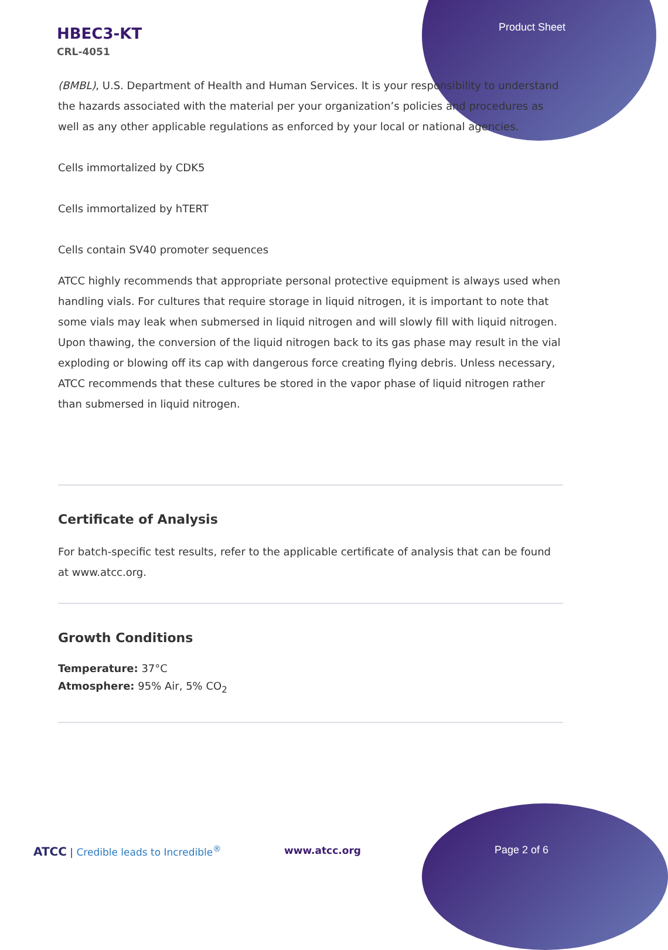Product Sheet
HBEC3-KT
CRL-4051
(BMBL), U.S. Department of Health and Human Services. It is your responsibility to understand the hazards associated with the material per your organization’s policies and procedures as well as any other applicable regulations as enforced by your local or national agencies.
Cells immortalized by CDK5
Cells immortalized by hTERT
Cells contain SV40 promoter sequences
ATCC highly recommends that appropriate personal protective equipment is always used when handling vials. For cultures that require storage in liquid nitrogen, it is important to note that some vials may leak when submersed in liquid nitrogen and will slowly fill with liquid nitrogen. Upon thawing, the conversion of the liquid nitrogen back to its gas phase may result in the vial exploding or blowing off its cap with dangerous force creating flying debris. Unless necessary, ATCC recommends that these cultures be stored in the vapor phase of liquid nitrogen rather than submersed in liquid nitrogen.
Certificate of Analysis
For batch-specific test results, refer to the applicable certificate of analysis that can be found at www.atcc.org.
Growth Conditions
Temperature: 37°C
Atmosphere: 95% Air, 5% CO<sub>2</sub>
ATCC | Credible leads to Incredible<sup>®</sup>
www.atcc.org Page 2 of 6